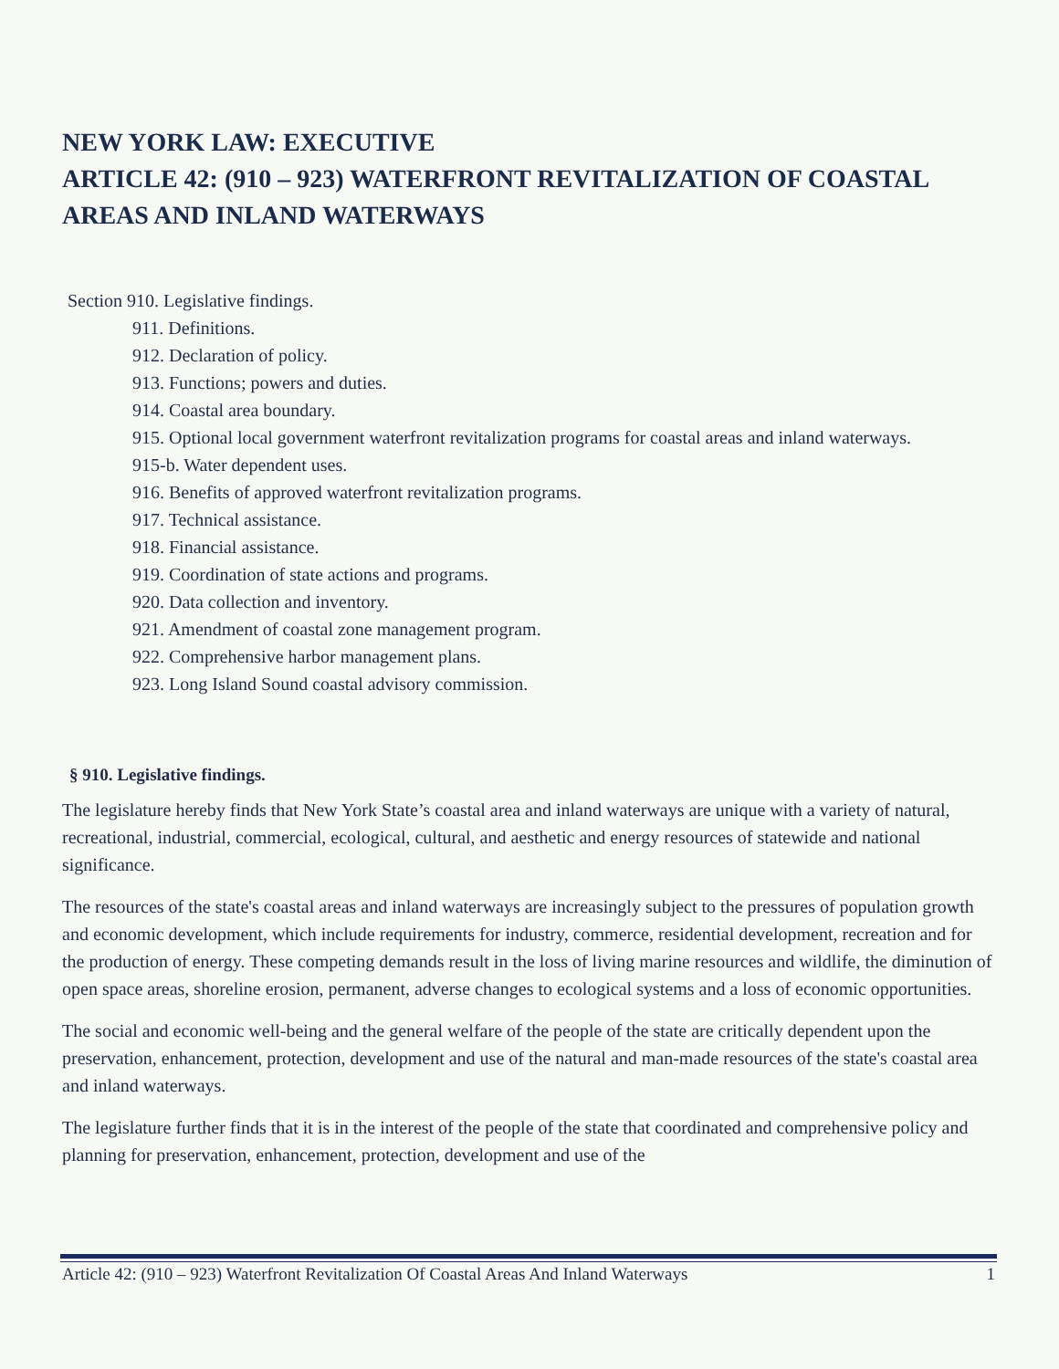NEW YORK LAW: EXECUTIVE
ARTICLE 42: (910 – 923) WATERFRONT REVITALIZATION OF COASTAL AREAS AND INLAND WATERWAYS
Section 910. Legislative findings.
911. Definitions.
912. Declaration of policy.
913. Functions; powers and duties.
914. Coastal area boundary.
915. Optional local government waterfront revitalization programs for coastal areas and inland waterways.
915-b. Water dependent uses.
916. Benefits of approved waterfront revitalization programs.
917. Technical assistance.
918. Financial assistance.
919. Coordination of state actions and programs.
920. Data collection and inventory.
921. Amendment of coastal zone management program.
922. Comprehensive harbor management plans.
923. Long Island Sound coastal advisory commission.
§ 910. Legislative findings.
The legislature hereby finds that New York State’s coastal area and inland waterways are unique with a variety of natural, recreational, industrial, commercial, ecological, cultural, and aesthetic and energy resources of statewide and national significance.
The resources of the state's coastal areas and inland waterways are increasingly subject to the pressures of population growth and economic development, which include requirements for industry, commerce, residential development, recreation and for the production of energy. These competing demands result in the loss of living marine resources and wildlife, the diminution of open space areas, shoreline erosion, permanent, adverse changes to ecological systems and a loss of economic opportunities.
The social and economic well-being and the general welfare of the people of the state are critically dependent upon the preservation, enhancement, protection, development and use of the natural and man-made resources of the state's coastal area and inland waterways.
The legislature further finds that it is in the interest of the people of the state that coordinated and comprehensive policy and planning for preservation, enhancement, protection, development and use of the
Article 42: (910 – 923) Waterfront Revitalization Of Coastal Areas And Inland Waterways 1